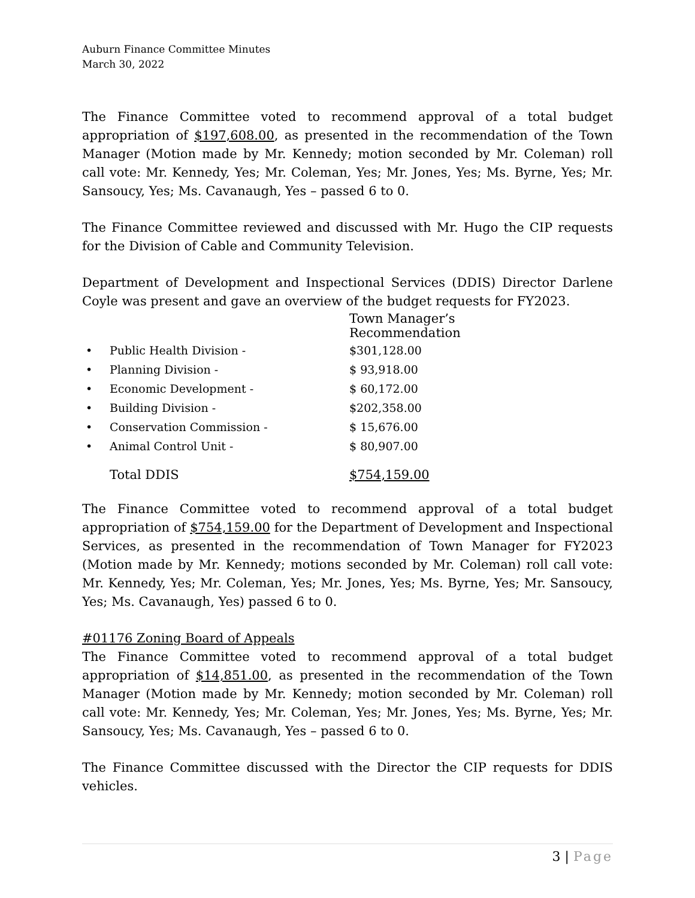Auburn Finance Committee Minutes
March 30, 2022
The Finance Committee voted to recommend approval of a total budget appropriation of $197,608.00, as presented in the recommendation of the Town Manager (Motion made by Mr. Kennedy; motion seconded by Mr. Coleman) roll call vote: Mr. Kennedy, Yes; Mr. Coleman, Yes; Mr. Jones, Yes; Ms. Byrne, Yes; Mr. Sansoucy, Yes; Ms. Cavanaugh, Yes – passed 6 to 0.
The Finance Committee reviewed and discussed with Mr. Hugo the CIP requests for the Division of Cable and Community Television.
Department of Development and Inspectional Services (DDIS) Director Darlene Coyle was present and gave an overview of the budget requests for FY2023.
| | | Town Manager’s Recommendation |
| --- | --- | --- |
| • | Public Health Division - | $301,128.00 |
| • | Planning Division - | $ 93,918.00 |
| • | Economic Development - | $ 60,172.00 |
| • | Building Division - | $202,358.00 |
| • | Conservation Commission - | $ 15,676.00 |
| • | Animal Control Unit - | $ 80,907.00 |
| | Total DDIS | $754,159.00 |
The Finance Committee voted to recommend approval of a total budget appropriation of $754,159.00 for the Department of Development and Inspectional Services, as presented in the recommendation of Town Manager for FY2023 (Motion made by Mr. Kennedy; motions seconded by Mr. Coleman) roll call vote: Mr. Kennedy, Yes; Mr. Coleman, Yes; Mr. Jones, Yes; Ms. Byrne, Yes; Mr. Sansoucy, Yes; Ms. Cavanaugh, Yes) passed 6 to 0.
#01176 Zoning Board of Appeals
The Finance Committee voted to recommend approval of a total budget appropriation of $14,851.00, as presented in the recommendation of the Town Manager (Motion made by Mr. Kennedy; motion seconded by Mr. Coleman) roll call vote: Mr. Kennedy, Yes; Mr. Coleman, Yes; Mr. Jones, Yes; Ms. Byrne, Yes; Mr. Sansoucy, Yes; Ms. Cavanaugh, Yes – passed 6 to 0.
The Finance Committee discussed with the Director the CIP requests for DDIS vehicles.
3 | Page